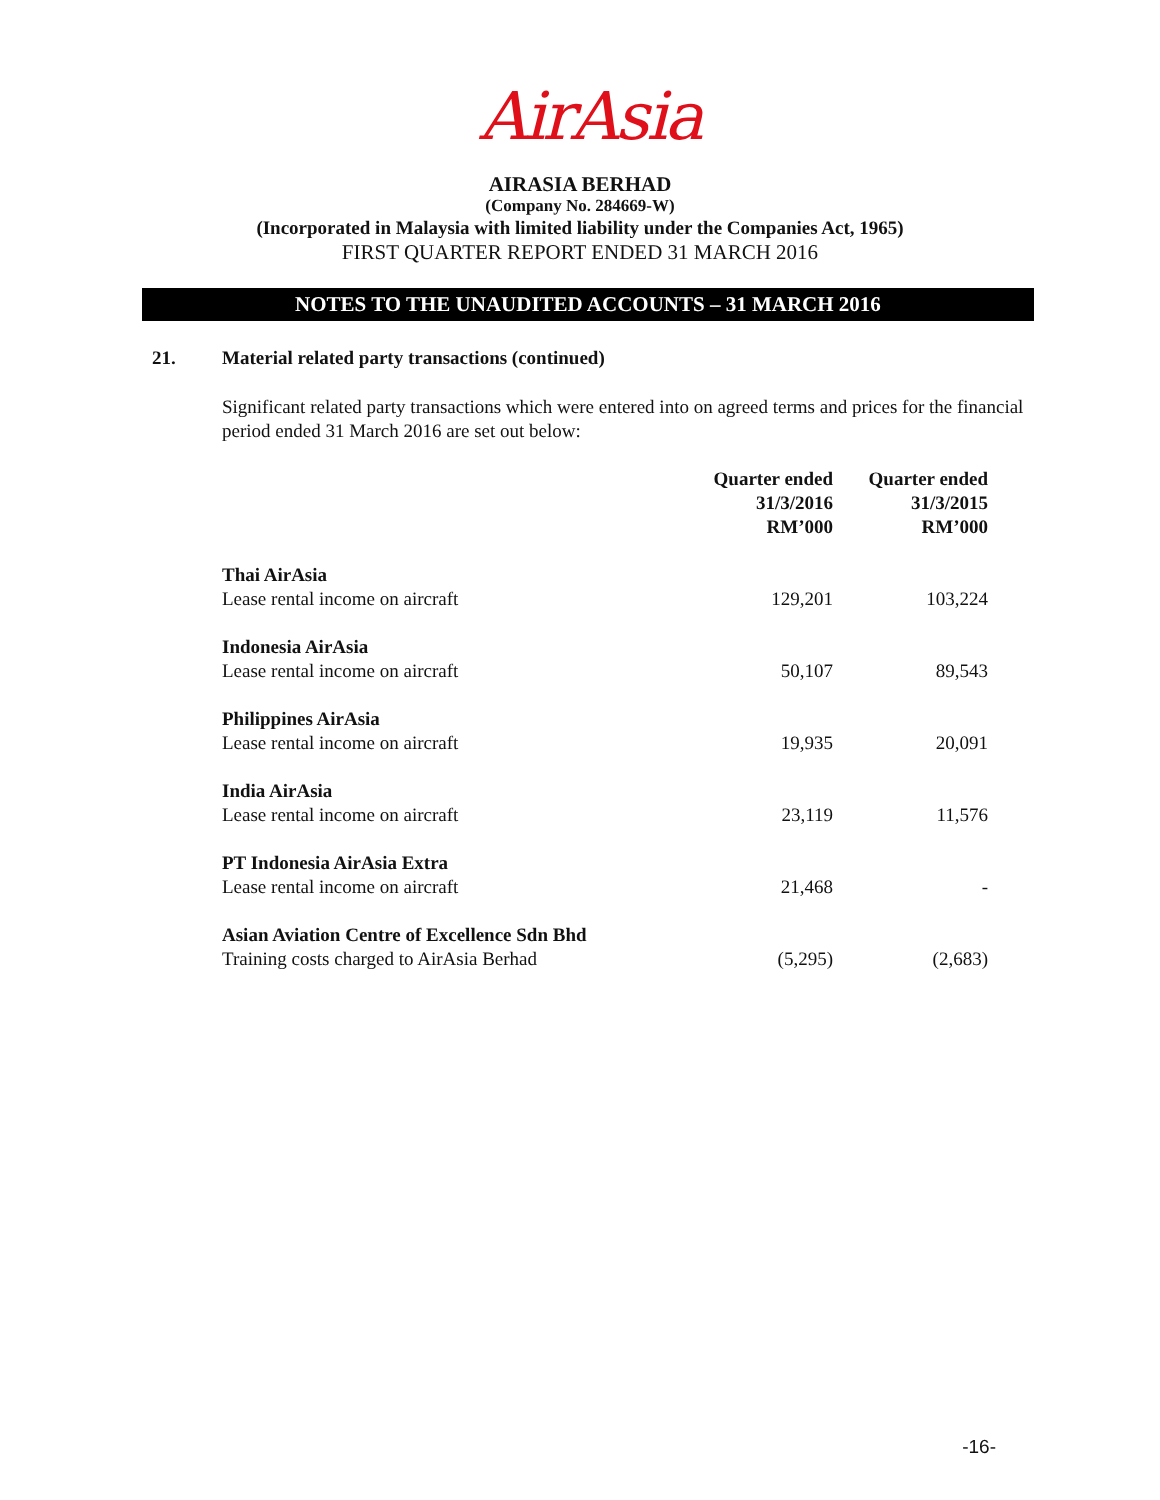AirAsia
AIRASIA BERHAD
(Company No. 284669-W)
(Incorporated in Malaysia with limited liability under the Companies Act, 1965)
FIRST QUARTER REPORT ENDED 31 MARCH 2016
NOTES TO THE UNAUDITED ACCOUNTS – 31 MARCH 2016
21. Material related party transactions (continued)
Significant related party transactions which were entered into on agreed terms and prices for the financial period ended 31 March 2016 are set out below:
| | Quarter ended 31/3/2016 RM’000 | Quarter ended 31/3/2015 RM’000 |
| --- | --- | --- |
| Thai AirAsia Lease rental income on aircraft | 129,201 | 103,224 |
| Indonesia AirAsia Lease rental income on aircraft | 50,107 | 89,543 |
| Philippines AirAsia Lease rental income on aircraft | 19,935 | 20,091 |
| India AirAsia Lease rental income on aircraft | 23,119 | 11,576 |
| PT Indonesia AirAsia Extra Lease rental income on aircraft | 21,468 | - |
| Asian Aviation Centre of Excellence Sdn Bhd Training costs charged to AirAsia Berhad | (5,295) | (2,683) |
-16-